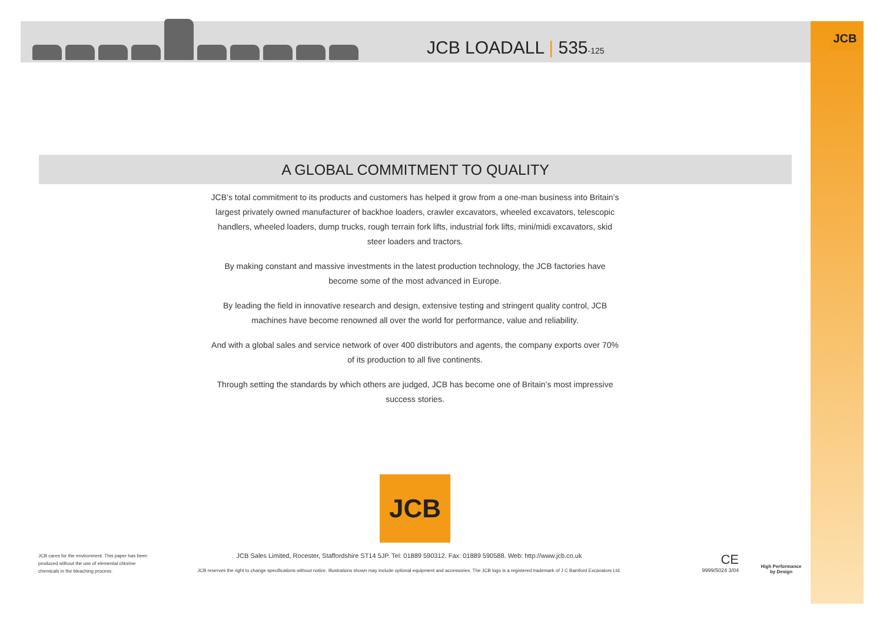JCB LOADALL | 535-125
JCB
A GLOBAL COMMITMENT TO QUALITY
JCB’s total commitment to its products and customers has helped it grow from a one-man business into Britain’s largest privately owned manufacturer of backhoe loaders, crawler excavators, wheeled excavators, telescopic handlers, wheeled loaders, dump trucks, rough terrain fork lifts, industrial fork lifts, mini/midi excavators, skid steer loaders and tractors.
By making constant and massive investments in the latest production technology, the JCB factories have become some of the most advanced in Europe.
By leading the field in innovative research and design, extensive testing and stringent quality control, JCB machines have become renowned all over the world for performance, value and reliability.
And with a global sales and service network of over 400 distributors and agents, the company exports over 70% of its production to all five continents.
Through setting the standards by which others are judged, JCB has become one of Britain’s most impressive success stories.
JCB
JCB cares for the environment. This paper has been produced without the use of elemental chlorine chemicals in the bleaching process.
JCB Sales Limited, Rocester, Staffordshire ST14 5JP. Tel: 01889 590312. Fax: 01889 590588. Web: http://www.jcb.co.uk
JCB reserves the right to change specifications without notice. Illustrations shown may include optional equipment and accessories. The JCB logo is a registered trademark of J C Bamford Excavators Ltd.
CE
9999/5024 3/04
High Performance by Design